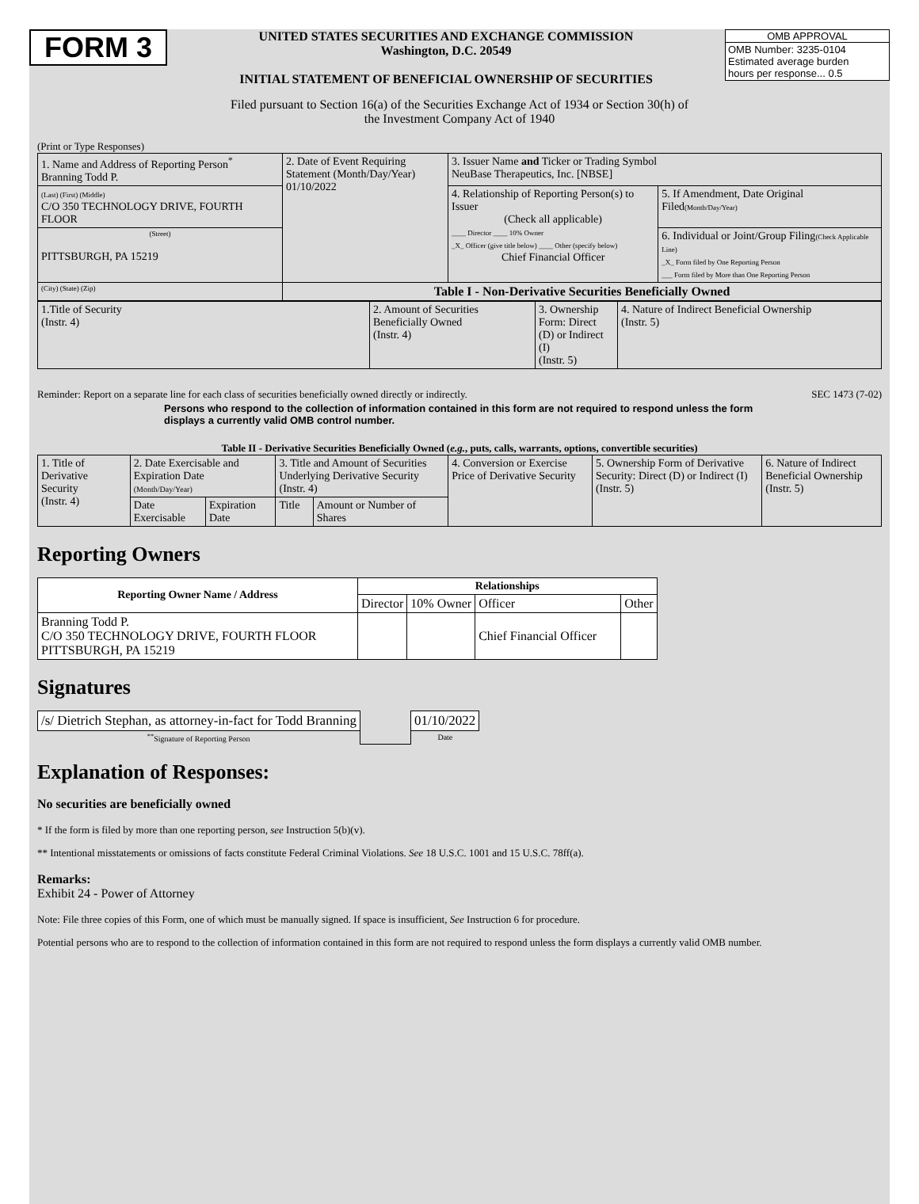FORM 3
UNITED STATES SECURITIES AND EXCHANGE COMMISSION
Washington, D.C. 20549
INITIAL STATEMENT OF BENEFICIAL OWNERSHIP OF SECURITIES
OMB APPROVAL
OMB Number: 3235-0104
Estimated average burden
hours per response... 0.5
Filed pursuant to Section 16(a) of the Securities Exchange Act of 1934 or Section 30(h) of
the Investment Company Act of 1940
(Print or Type Responses)
| 1. Name and Address of Reporting Person<sup>*</sup> Branning Todd P. | 2. Date of Event Requiring Statement (Month/Day/Year) 01/10/2022 | 3. Issuer Name and Ticker or Trading Symbol NeuBase Therapeutics, Inc. [NBSE] | |
| (Last) (First) (Middle) C/O 350 TECHNOLOGY DRIVE, FOURTH FLOOR | | 4. Relationship of Reporting Person(s) to Issuer (Check all applicable) ____ Director ____ 10% Owner _X_ Officer (give title below) ____ Other (specify below) Chief Financial Officer | 5. If Amendment, Date Original Filed (Month/Day/Year) |
| (Street) PITTSBURGH, PA 15219 | | | 6. Individual or Joint/Group Filing (Check Applicable Line) _X_ Form filed by One Reporting Person ___ Form filed by More than One Reporting Person |
| (City) (State) (Zip) | Table I - Non-Derivative Securities Beneficially Owned | | |
| 1.Title of Security (Instr. 4) | 2. Amount of Securities Beneficially Owned (Instr. 4) | 3. Ownership Form: Direct (D) or Indirect (I) (Instr. 5) | 4. Nature of Indirect Beneficial Ownership (Instr. 5) |
Reminder: Report on a separate line for each class of securities beneficially owned directly or indirectly. SEC 1473 (7-02)
Persons who respond to the collection of information contained in this form are not required to respond unless the form displays a currently valid OMB control number.
Table II - Derivative Securities Beneficially Owned (e.g., puts, calls, warrants, options, convertible securities)
| 1. Title of Derivative Security (Instr. 4) | 2. Date Exercisable and Expiration Date (Month/Day/Year) | | 3. Title and Amount of Securities Underlying Derivative Security (Instr. 4) | | 4. Conversion or Exercise Price of Derivative Security | 5. Ownership Form of Derivative Security: Direct (D) or Indirect (I) (Instr. 5) | 6. Nature of Indirect Beneficial Ownership (Instr. 5) |
| | Date Exercisable | Expiration Date | Title | Amount or Number of Shares | | | |
Reporting Owners
| Reporting Owner Name / Address | Relationships | | | |
| --- | --- | --- | --- | --- |
| | Director | 10% Owner | Officer | Other |
| Branning Todd P. C/O 350 TECHNOLOGY DRIVE, FOURTH FLOOR PITTSBURGH, PA 15219 | | | Chief Financial Officer | |
Signatures
| /s/ Dietrich Stephan, as attorney-in-fact for Todd Branning | | 01/10/2022 |
| <sup>**</sup> Signature of Reporting Person | | Date |
Explanation of Responses:
No securities are beneficially owned
* If the form is filed by more than one reporting person, see Instruction 5(b)(v).
** Intentional misstatements or omissions of facts constitute Federal Criminal Violations. See 18 U.S.C. 1001 and 15 U.S.C. 78ff(a).
Remarks:
Exhibit 24 - Power of Attorney
Note: File three copies of this Form, one of which must be manually signed. If space is insufficient, See Instruction 6 for procedure.
Potential persons who are to respond to the collection of information contained in this form are not required to respond unless the form displays a currently valid OMB number.